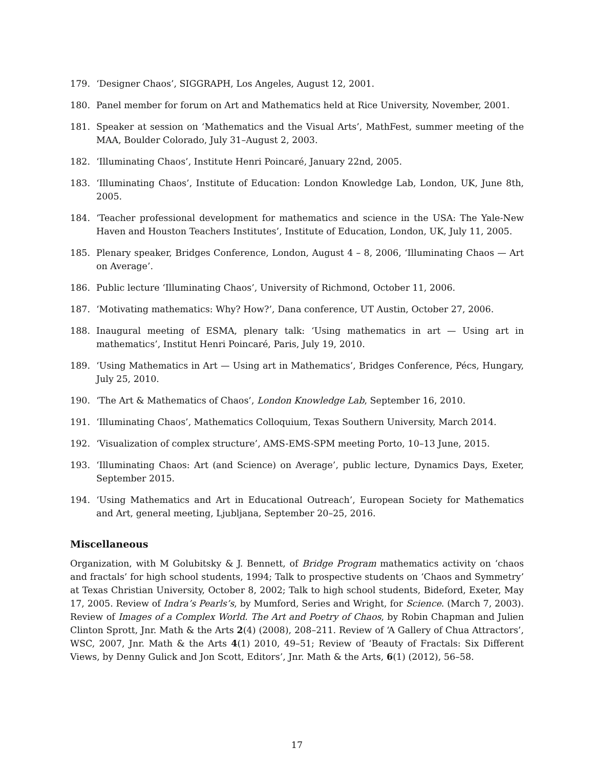179. ‘Designer Chaos’, SIGGRAPH, Los Angeles, August 12, 2001.
180. Panel member for forum on Art and Mathematics held at Rice University, November, 2001.
181. Speaker at session on ‘Mathematics and the Visual Arts’, MathFest, summer meeting of the MAA, Boulder Colorado, July 31–August 2, 2003.
182. ‘Illuminating Chaos’, Institute Henri Poincaré, January 22nd, 2005.
183. ‘Illuminating Chaos’, Institute of Education: London Knowledge Lab, London, UK, June 8th, 2005.
184. ‘Teacher professional development for mathematics and science in the USA: The Yale-New Haven and Houston Teachers Institutes’, Institute of Education, London, UK, July 11, 2005.
185. Plenary speaker, Bridges Conference, London, August 4 – 8, 2006, ‘Illuminating Chaos — Art on Average’.
186. Public lecture ‘Illuminating Chaos’, University of Richmond, October 11, 2006.
187. ‘Motivating mathematics: Why? How?’, Dana conference, UT Austin, October 27, 2006.
188. Inaugural meeting of ESMA, plenary talk: ‘Using mathematics in art — Using art in mathematics’, Institut Henri Poincaré, Paris, July 19, 2010.
189. ‘Using Mathematics in Art — Using art in Mathematics’, Bridges Conference, Pécs, Hungary, July 25, 2010.
190. ‘The Art & Mathematics of Chaos’, London Knowledge Lab, September 16, 2010.
191. ‘Illuminating Chaos’, Mathematics Colloquium, Texas Southern University, March 2014.
192. ‘Visualization of complex structure’, AMS-EMS-SPM meeting Porto, 10–13 June, 2015.
193. ‘Illuminating Chaos: Art (and Science) on Average’, public lecture, Dynamics Days, Exeter, September 2015.
194. ‘Using Mathematics and Art in Educational Outreach’, European Society for Mathematics and Art, general meeting, Ljubljana, September 20–25, 2016.
Miscellaneous
Organization, with M Golubitsky & J. Bennett, of Bridge Program mathematics activity on ‘chaos and fractals’ for high school students, 1994; Talk to prospective students on ‘Chaos and Symmetry’ at Texas Christian University, October 8, 2002; Talk to high school students, Bideford, Exeter, May 17, 2005. Review of Indra’s Pearls’s, by Mumford, Series and Wright, for Science. (March 7, 2003). Review of Images of a Complex World. The Art and Poetry of Chaos, by Robin Chapman and Julien Clinton Sprott, Jnr. Math & the Arts 2(4) (2008), 208–211. Review of ‘A Gallery of Chua Attractors’, WSC, 2007, Jnr. Math & the Arts 4(1) 2010, 49–51; Review of ‘Beauty of Fractals: Six Different Views, by Denny Gulick and Jon Scott, Editors’, Jnr. Math & the Arts, 6(1) (2012), 56–58.
17